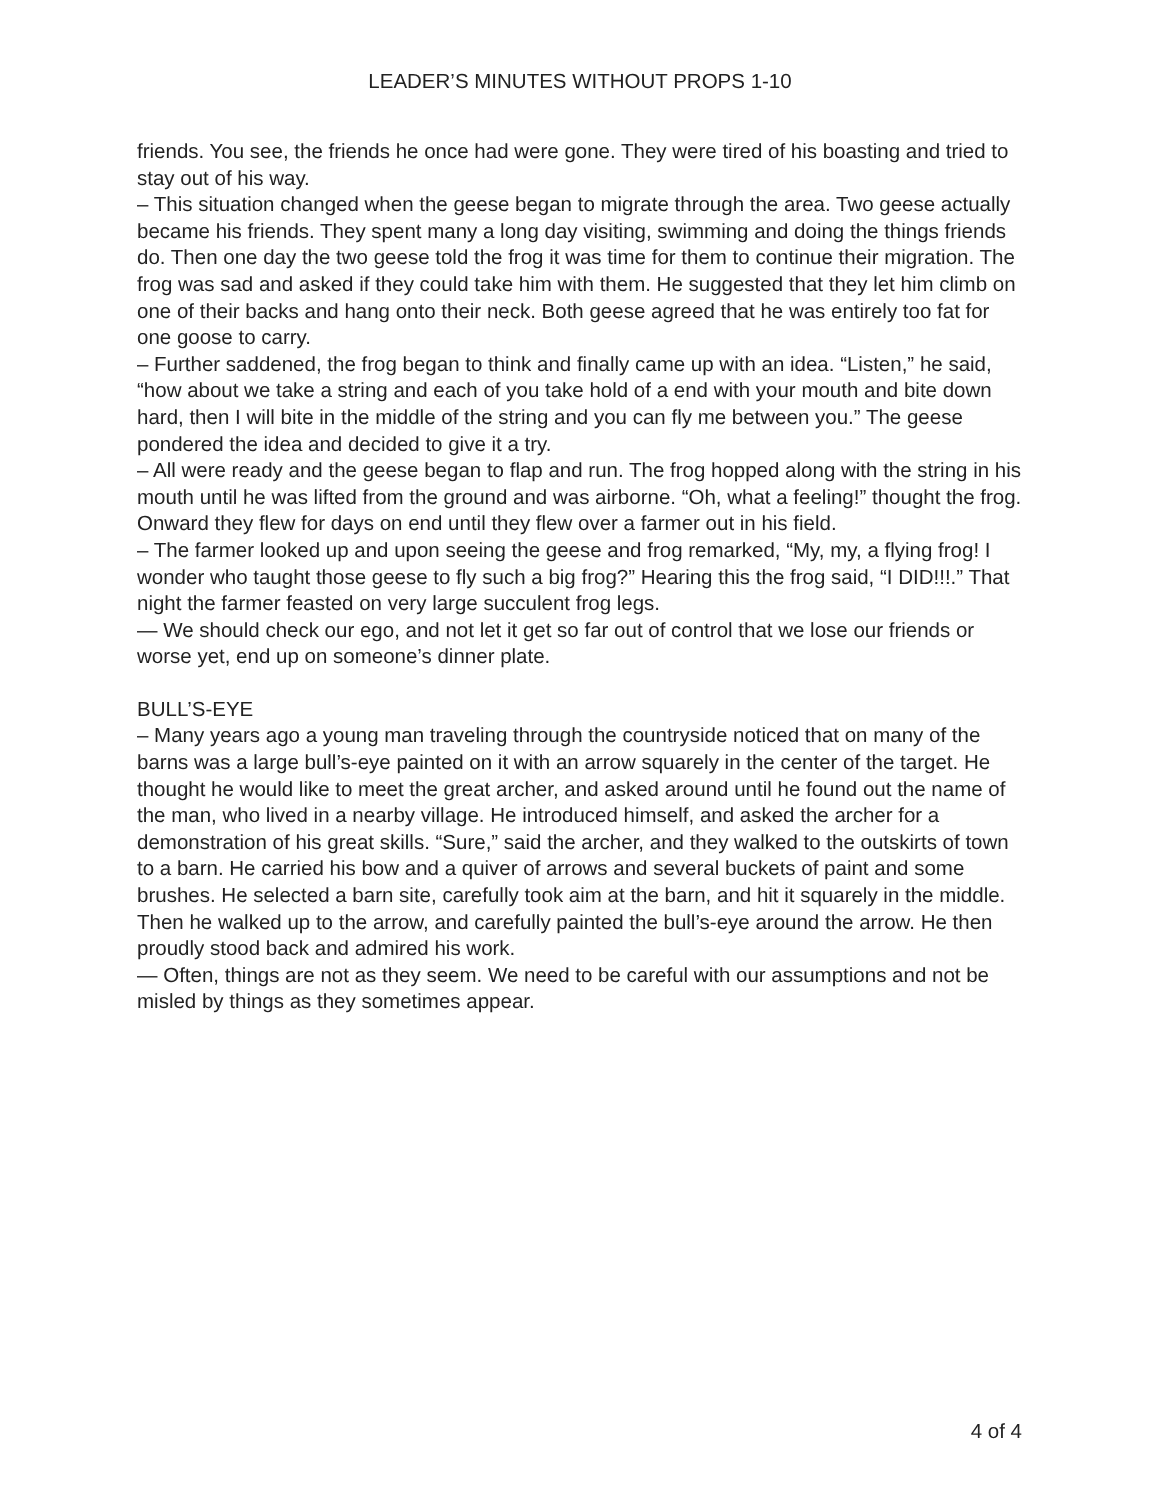LEADER’S MINUTES WITHOUT PROPS 1-10
friends. You see, the friends he once had were gone. They were tired of his boasting and tried to stay out of his way.
– This situation changed when the geese began to migrate through the area. Two geese actually became his friends. They spent many a long day visiting, swimming and doing the things friends do. Then one day the two geese told the frog it was time for them to continue their migration. The frog was sad and asked if they could take him with them. He suggested that they let him climb on one of their backs and hang onto their neck. Both geese agreed that he was entirely too fat for one goose to carry.
– Further saddened, the frog began to think and finally came up with an idea. “Listen,” he said, “how about we take a string and each of you take hold of a end with your mouth and bite down hard, then I will bite in the middle of the string and you can fly me between you.” The geese pondered the idea and decided to give it a try.
– All were ready and the geese began to flap and run. The frog hopped along with the string in his mouth until he was lifted from the ground and was airborne. “Oh, what a feeling!” thought the frog. Onward they flew for days on end until they flew over a farmer out in his field.
– The farmer looked up and upon seeing the geese and frog remarked, “My, my, a flying frog! I wonder who taught those geese to fly such a big frog?” Hearing this the frog said, “I DID!!!.” That night the farmer feasted on very large succulent frog legs.
— We should check our ego, and not let it get so far out of control that we lose our friends or worse yet, end up on someone’s dinner plate.
BULL’S-EYE
– Many years ago a young man traveling through the countryside noticed that on many of the barns was a large bull’s-eye painted on it with an arrow squarely in the center of the target. He thought he would like to meet the great archer, and asked around until he found out the name of the man, who lived in a nearby village. He introduced himself, and asked the archer for a demonstration of his great skills. “Sure,” said the archer, and they walked to the outskirts of town to a barn. He carried his bow and a quiver of arrows and several buckets of paint and some brushes. He selected a barn site, carefully took aim at the barn, and hit it squarely in the middle. Then he walked up to the arrow, and carefully painted the bull’s-eye around the arrow. He then proudly stood back and admired his work.
— Often, things are not as they seem. We need to be careful with our assumptions and not be misled by things as they sometimes appear.
4 of 4